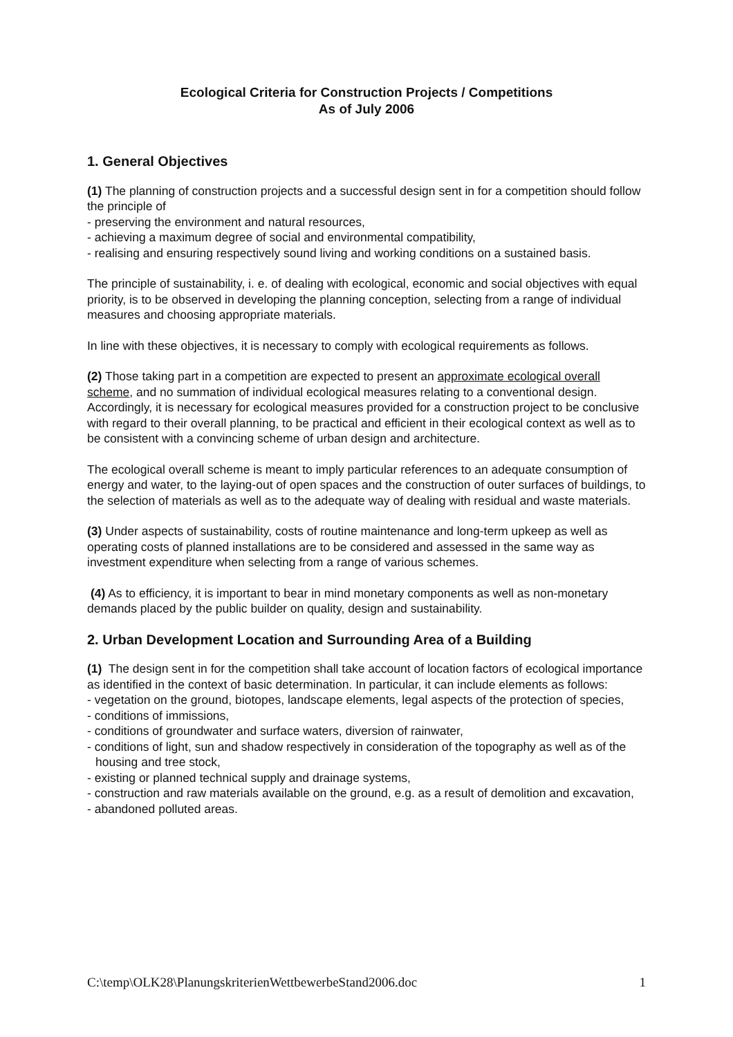Ecological Criteria for Construction Projects / Competitions
As of July 2006
1. General Objectives
(1) The planning of construction projects and a successful design sent in for a competition should follow the principle of
- preserving the environment and natural resources,
- achieving a maximum degree of social and environmental compatibility,
- realising and ensuring respectively sound living and working conditions on a sustained basis.
The principle of sustainability, i. e. of dealing with ecological, economic and social objectives with equal priority, is to be observed in developing the planning conception, selecting from a range of individual measures and choosing appropriate materials.
In line with these objectives, it is necessary to comply with ecological requirements as follows.
(2) Those taking part in a competition are expected to present an approximate ecological overall scheme, and no summation of individual ecological measures relating to a conventional design. Accordingly, it is necessary for ecological measures provided for a construction project to be conclusive with regard to their overall planning, to be practical and efficient in their ecological context as well as to be consistent with a convincing scheme of urban design and architecture.
The ecological overall scheme is meant to imply particular references to an adequate consumption of energy and water, to the laying-out of open spaces and the construction of outer surfaces of buildings, to the selection of materials as well as to the adequate way of dealing with residual and waste materials.
(3) Under aspects of sustainability, costs of routine maintenance and long-term upkeep as well as operating costs of planned installations are to be considered and assessed in the same way as investment expenditure when selecting from a range of various schemes.
(4) As to efficiency, it is important to bear in mind monetary components as well as non-monetary demands placed by the public builder on quality, design and sustainability.
2. Urban Development Location and Surrounding Area of a Building
(1) The design sent in for the competition shall take account of location factors of ecological importance as identified in the context of basic determination. In particular, it can include elements as follows:
- vegetation on the ground, biotopes, landscape elements, legal aspects of the protection of species,
- conditions of immissions,
- conditions of groundwater and surface waters, diversion of rainwater,
- conditions of light, sun and shadow respectively in consideration of the topography as well as of the housing and tree stock,
- existing or planned technical supply and drainage systems,
- construction and raw materials available on the ground, e.g. as a result of demolition and excavation,
- abandoned polluted areas.
C:\temp\OLK28\PlanungskriterienWettbewerbeStand2006.doc 1